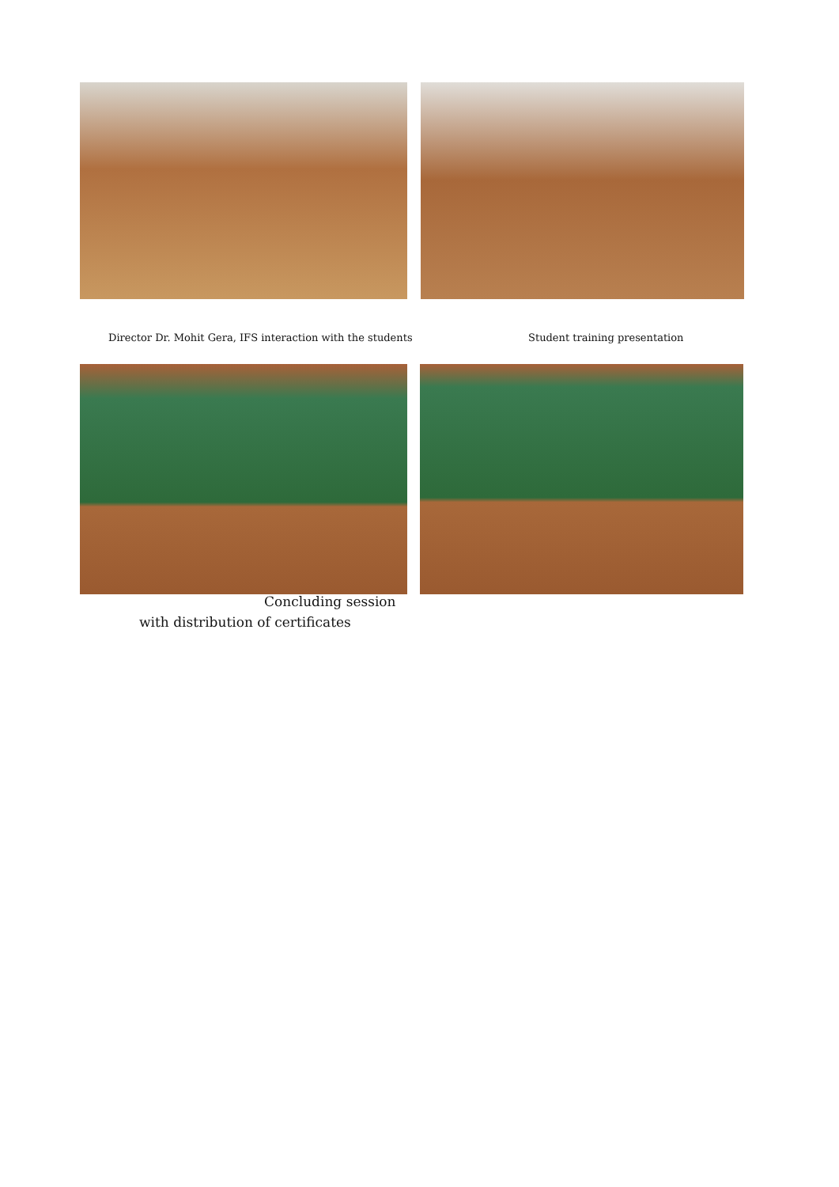Director Dr. Mohit Gera, IFS interaction with the students
Student training presentation
Concluding session
with distribution of certificates